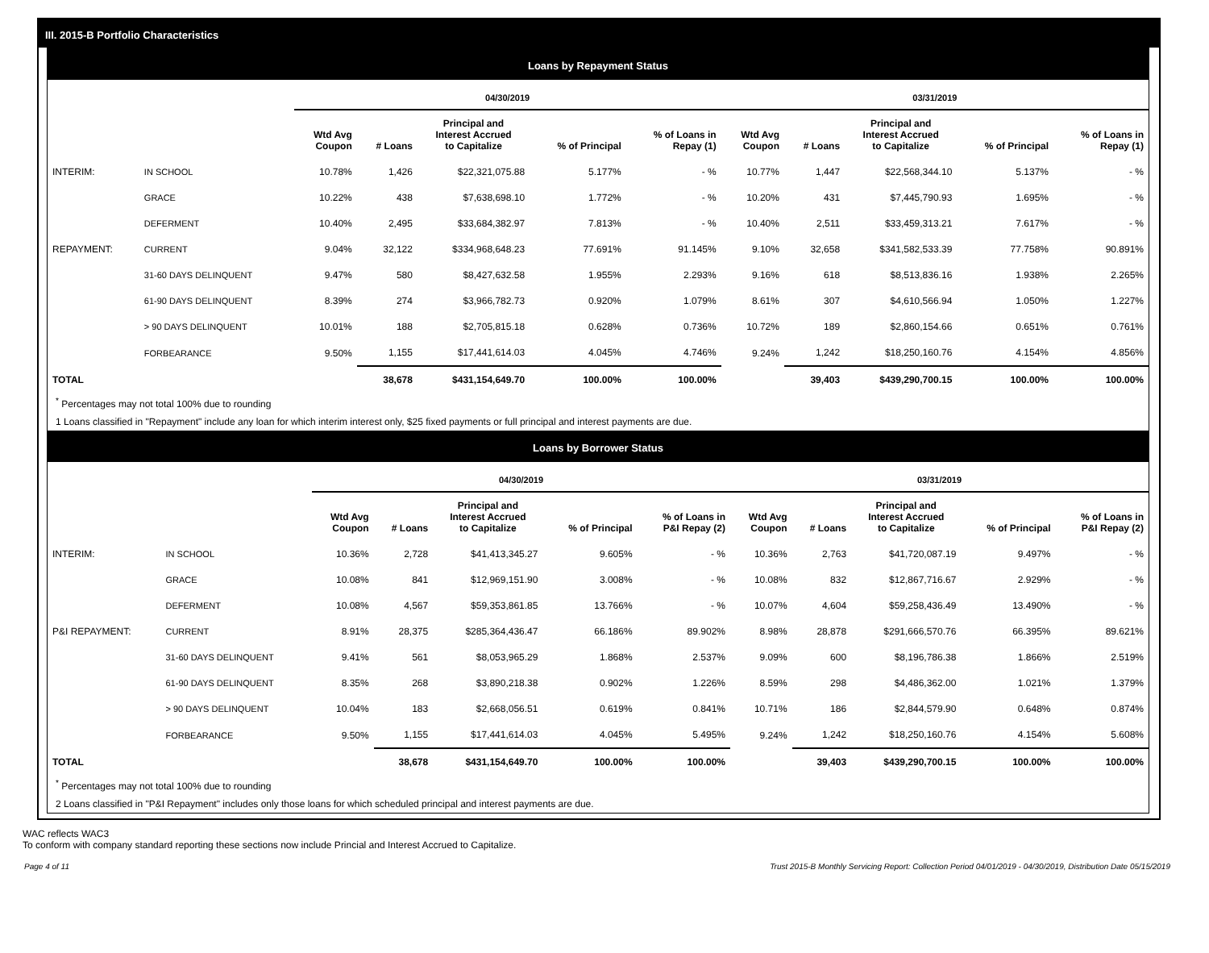III. 2015-B Portfolio Characteristics
Loans by Repayment Status
| | | 04/30/2019 | | | | | 03/31/2019 | | | | |
| --- | --- | --- | --- | --- | --- | --- | --- | --- | --- | --- | --- |
| | | Wtd Avg Coupon | # Loans | Principal and Interest Accrued to Capitalize | % of Principal | % of Loans in Repay (1) | Wtd Avg Coupon | # Loans | Principal and Interest Accrued to Capitalize | % of Principal | % of Loans in Repay (1) |
| INTERIM: | IN SCHOOL | 10.78% | 1,426 | $22,321,075.88 | 5.177% | - % | 10.77% | 1,447 | $22,568,344.10 | 5.137% | - % |
| | GRACE | 10.22% | 438 | $7,638,698.10 | 1.772% | - % | 10.20% | 431 | $7,445,790.93 | 1.695% | - % |
| | DEFERMENT | 10.40% | 2,495 | $33,684,382.97 | 7.813% | - % | 10.40% | 2,511 | $33,459,313.21 | 7.617% | - % |
| REPAYMENT: | CURRENT | 9.04% | 32,122 | $334,968,648.23 | 77.691% | 91.145% | 9.10% | 32,658 | $341,582,533.39 | 77.758% | 90.891% |
| | 31-60 DAYS DELINQUENT | 9.47% | 580 | $8,427,632.58 | 1.955% | 2.293% | 9.16% | 618 | $8,513,836.16 | 1.938% | 2.265% |
| | 61-90 DAYS DELINQUENT | 8.39% | 274 | $3,966,782.73 | 0.920% | 1.079% | 8.61% | 307 | $4,610,566.94 | 1.050% | 1.227% |
| | > 90 DAYS DELINQUENT | 10.01% | 188 | $2,705,815.18 | 0.628% | 0.736% | 10.72% | 189 | $2,860,154.66 | 0.651% | 0.761% |
| | FORBEARANCE | 9.50% | 1,155 | $17,441,614.03 | 4.045% | 4.746% | 9.24% | 1,242 | $18,250,160.76 | 4.154% | 4.856% |
| TOTAL | | | 38,678 | $431,154,649.70 | 100.00% | 100.00% | | 39,403 | $439,290,700.15 | 100.00% | 100.00% |
<sup>*</sup> Percentages may not total 100% due to rounding
1 Loans classified in "Repayment" include any loan for which interim interest only, $25 fixed payments or full principal and interest payments are due.
Loans by Borrower Status
| | | 04/30/2019 | | | | | 03/31/2019 | | | | |
| --- | --- | --- | --- | --- | --- | --- | --- | --- | --- | --- | --- |
| | | Wtd Avg Coupon | # Loans | Principal and Interest Accrued to Capitalize | % of Principal | % of Loans in P&I Repay (2) | Wtd Avg Coupon | # Loans | Principal and Interest Accrued to Capitalize | % of Principal | % of Loans in P&I Repay (2) |
| INTERIM: | IN SCHOOL | 10.36% | 2,728 | $41,413,345.27 | 9.605% | - % | 10.36% | 2,763 | $41,720,087.19 | 9.497% | - % |
| | GRACE | 10.08% | 841 | $12,969,151.90 | 3.008% | - % | 10.08% | 832 | $12,867,716.67 | 2.929% | - % |
| | DEFERMENT | 10.08% | 4,567 | $59,353,861.85 | 13.766% | - % | 10.07% | 4,604 | $59,258,436.49 | 13.490% | - % |
| P&I REPAYMENT: | CURRENT | 8.91% | 28,375 | $285,364,436.47 | 66.186% | 89.902% | 8.98% | 28,878 | $291,666,570.76 | 66.395% | 89.621% |
| | 31-60 DAYS DELINQUENT | 9.41% | 561 | $8,053,965.29 | 1.868% | 2.537% | 9.09% | 600 | $8,196,786.38 | 1.866% | 2.519% |
| | 61-90 DAYS DELINQUENT | 8.35% | 268 | $3,890,218.38 | 0.902% | 1.226% | 8.59% | 298 | $4,486,362.00 | 1.021% | 1.379% |
| | > 90 DAYS DELINQUENT | 10.04% | 183 | $2,668,056.51 | 0.619% | 0.841% | 10.71% | 186 | $2,844,579.90 | 0.648% | 0.874% |
| | FORBEARANCE | 9.50% | 1,155 | $17,441,614.03 | 4.045% | 5.495% | 9.24% | 1,242 | $18,250,160.76 | 4.154% | 5.608% |
| TOTAL | | | 38,678 | $431,154,649.70 | 100.00% | 100.00% | | 39,403 | $439,290,700.15 | 100.00% | 100.00% |
<sup>*</sup> Percentages may not total 100% due to rounding
2 Loans classified in "P&I Repayment" includes only those loans for which scheduled principal and interest payments are due.
WAC reflects WAC3
To conform with company standard reporting these sections now include Princial and Interest Accrued to Capitalize.
Page 4 of 11 Trust 2015-B Monthly Servicing Report: Collection Period 04/01/2019 - 04/30/2019, Distribution Date 05/15/2019